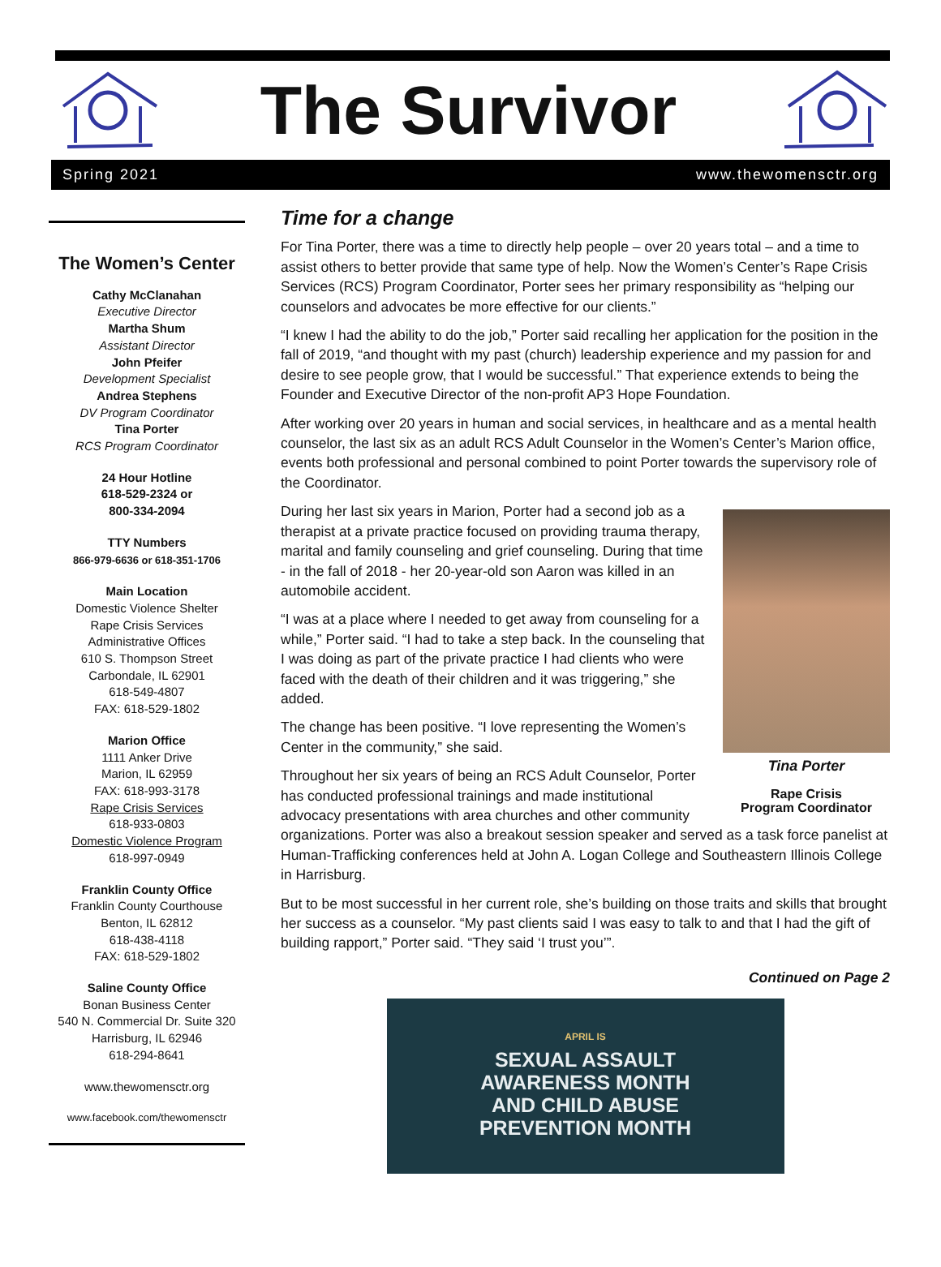The Survivor
Spring 2021 www.thewomensctr.org
The Women’s Center
Cathy McClanahan
Executive Director
Martha Shum
Assistant Director
John Pfeifer
Development Specialist
Andrea Stephens
DV Program Coordinator
Tina Porter
RCS Program Coordinator
24 Hour Hotline
618-529-2324 or
800-334-2094
TTY Numbers
866-979-6636 or 618-351-1706
Main Location
Domestic Violence Shelter
Rape Crisis Services
Administrative Offices
610 S. Thompson Street
Carbondale, IL 62901
618-549-4807
FAX: 618-529-1802
Marion Office
1111 Anker Drive
Marion, IL 62959
FAX: 618-993-3178
Rape Crisis Services
618-933-0803
Domestic Violence Program
618-997-0949
Franklin County Office
Franklin County Courthouse
Benton, IL 62812
618-438-4118
FAX: 618-529-1802
Saline County Office
Bonan Business Center
540 N. Commercial Dr. Suite 320
Harrisburg, IL 62946
618-294-8641
www.thewomensctr.org
www.facebook.com/thewomensctr
Time for a change
For Tina Porter, there was a time to directly help people – over 20 years total – and a time to assist others to better provide that same type of help. Now the Women’s Center’s Rape Crisis Services (RCS) Program Coordinator, Porter sees her primary responsibility as “helping our counselors and advocates be more effective for our clients.”
“I knew I had the ability to do the job,” Porter said recalling her application for the position in the fall of 2019, “and thought with my past (church) leadership experience and my passion for and desire to see people grow, that I would be successful.” That experience extends to being the Founder and Executive Director of the non-profit AP3 Hope Foundation.
After working over 20 years in human and social services, in healthcare and as a mental health counselor, the last six as an adult RCS Adult Counselor in the Women’s Center’s Marion office, events both professional and personal combined to point Porter towards the supervisory role of the Coordinator.
Tina Porter
Rape Crisis
Program Coordinator
During her last six years in Marion, Porter had a second job as a therapist at a private practice focused on providing trauma therapy, marital and family counseling and grief counseling. During that time - in the fall of 2018 - her 20-year-old son Aaron was killed in an automobile accident.
“I was at a place where I needed to get away from counseling for a while,” Porter said. “I had to take a step back. In the counseling that I was doing as part of the private practice I had clients who were faced with the death of their children and it was triggering,” she added.
The change has been positive. “I love representing the Women’s Center in the community,” she said.
Throughout her six years of being an RCS Adult Counselor, Porter has conducted professional trainings and made institutional advocacy presentations with area churches and other community organizations. Porter was also a breakout session speaker and served as a task force panelist at Human-Trafficking conferences held at John A. Logan College and Southeastern Illinois College in Harrisburg.
But to be most successful in her current role, she’s building on those traits and skills that brought her success as a counselor. “My past clients said I was easy to talk to and that I had the gift of building rapport,” Porter said. “They said ‘I trust you’”.
Continued on Page 2
APRIL IS
SEXUAL ASSAULT
AWARENESS MONTH
AND CHILD ABUSE
PREVENTION MONTH